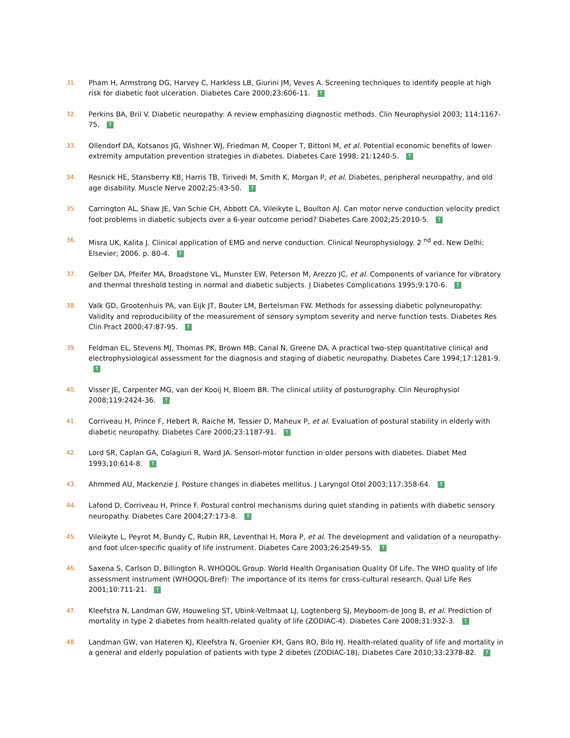31.
Pham H, Armstrong DG, Harvey C, Harkless LB, Giurini JM, Veves A. Screening techniques to identify people at high risk for diabetic foot ulceration. Diabetes Care 2000;23:606-11. ↑
32.
Perkins BA, Bril V. Diabetic neuropathy: A review emphasizing diagnostic methods. Clin Neurophysiol 2003; 114:1167-75. ↑
33.
Ollendorf DA, Kotsanos JG, Wishner WJ, Friedman M, Cooper T, Bittoni M, et al. Potential economic benefits of lower-extremity amputation prevention strategies in diabetes. Diabetes Care 1998; 21:1240-5. ↑
34.
Resnick HE, Stansberry KB, Harris TB, Tirivedi M, Smith K, Morgan P, et al. Diabetes, peripheral neuropathy, and old age disability. Muscle Nerve 2002;25:43-50. ↑
35.
Carrington AL, Shaw JE, Van Schie CH, Abbott CA, Vileikyte L, Boulton AJ. Can motor nerve conduction velocity predict foot problems in diabetic subjects over a 6-year outcome period? Diabetes Care 2002;25:2010-5. ↑
36.
Misra UK, Kalita J. Clinical application of EMG and nerve conduction. Clinical Neurophysiology. 2 <sup>nd</sup> ed. New Delhi: Elsevier; 2006. p. 80-4. ↑
37.
Gelber DA, Pfeifer MA, Broadstone VL, Munster EW, Peterson M, Arezzo JC, et al. Components of variance for vibratory and thermal threshold testing in normal and diabetic subjects. J Diabetes Complications 1995;9:170-6. ↑
38.
Valk GD, Grootenhuis PA, van Eijk JT, Bouter LM, Bertelsman FW. Methods for assessing diabetic polyneuropathy: Validity and reproducibility of the measurement of sensory symptom severity and nerve function tests. Diabetes Res Clin Pract 2000;47:87-95. ↑
39.
Feldman EL, Stevens MJ, Thomas PK, Brown MB, Canal N, Greene DA. A practical two-step quantitative clinical and electrophysiological assessment for the diagnosis and staging of diabetic neuropathy. Diabetes Care 1994;17:1281-9. ↑
40.
Visser JE, Carpenter MG, van der Kooij H, Bloem BR. The clinical utility of posturography. Clin Neurophysiol 2008;119:2424-36. ↑
41.
Corriveau H, Prince F, Hebert R, Raiche M, Tessier D, Maheux P, et al. Evaluation of postural stability in elderly with diabetic neuropathy. Diabetes Care 2000;23:1187-91. ↑
42.
Lord SR, Caplan GA, Colagiuri R, Ward JA. Sensori-motor function in older persons with diabetes. Diabet Med 1993;10:614-8. ↑
43.
Ahmmed AU, Mackenzie J. Posture changes in diabetes mellitus. J Laryngol Otol 2003;117:358-64. ↑
44.
Lafond D, Corriveau H, Prince F. Postural control mechanisms during quiet standing in patients with diabetic sensory neuropathy. Diabetes Care 2004;27:173-8. ↑
45.
Vileikyte L, Peyrot M, Bundy C, Rubin RR, Leventhal H, Mora P, et al. The development and validation of a neuropathy- and foot ulcer-specific quality of life instrument. Diabetes Care 2003;26:2549-55. ↑
46.
Saxena S, Carlson D, Billington R. WHOQOL Group. World Health Organisation Quality Of Life. The WHO quality of life assessment instrument (WHOQOL-Bref): The importance of its items for cross-cultural research. Qual Life Res 2001;10:711-21. ↑
47.
Kleefstra N, Landman GW, Houweling ST, Ubink-Veltmaat LJ, Logtenberg SJ, Meyboom-de Jong B, et al. Prediction of mortality in type 2 diabetes from health-related quality of life (ZODIAC-4). Diabetes Care 2008;31:932-3. ↑
48.
Landman GW, van Hateren KJ, Kleefstra N, Groenier KH, Gans RO, Bilo HJ. Health-related quality of life and mortality in a general and elderly population of patients with type 2 dibetes (ZODIAC-18). Diabetes Care 2010;33:2378-82. ↑